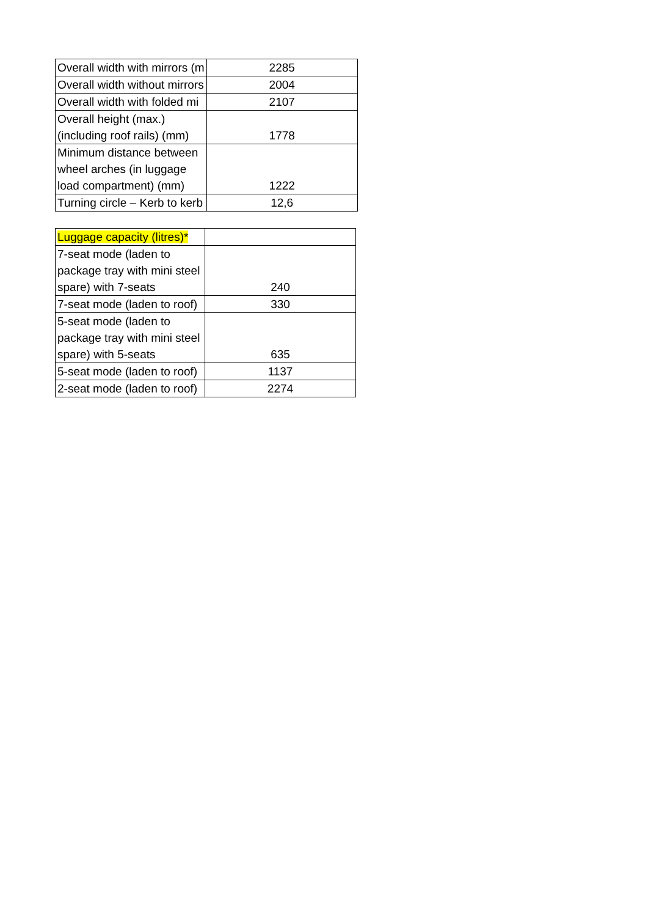| Overall width with mirrors (m | 2285 |
| Overall width without mirrors | 2004 |
| Overall width with folded mi | 2107 |
| Overall height (max.) (including roof rails) (mm) | 1778 |
| Minimum distance between wheel arches (in luggage load compartment) (mm) | 1222 |
| Turning circle – Kerb to kerb | 12,6 |
| Luggage capacity (litres)* | |
| 7-seat mode (laden to package tray with mini steel spare) with 7-seats | 240 |
| 7-seat mode (laden to roof) | 330 |
| 5-seat mode (laden to package tray with mini steel spare) with 5-seats | 635 |
| 5-seat mode (laden to roof) | 1137 |
| 2-seat mode (laden to roof) | 2274 |